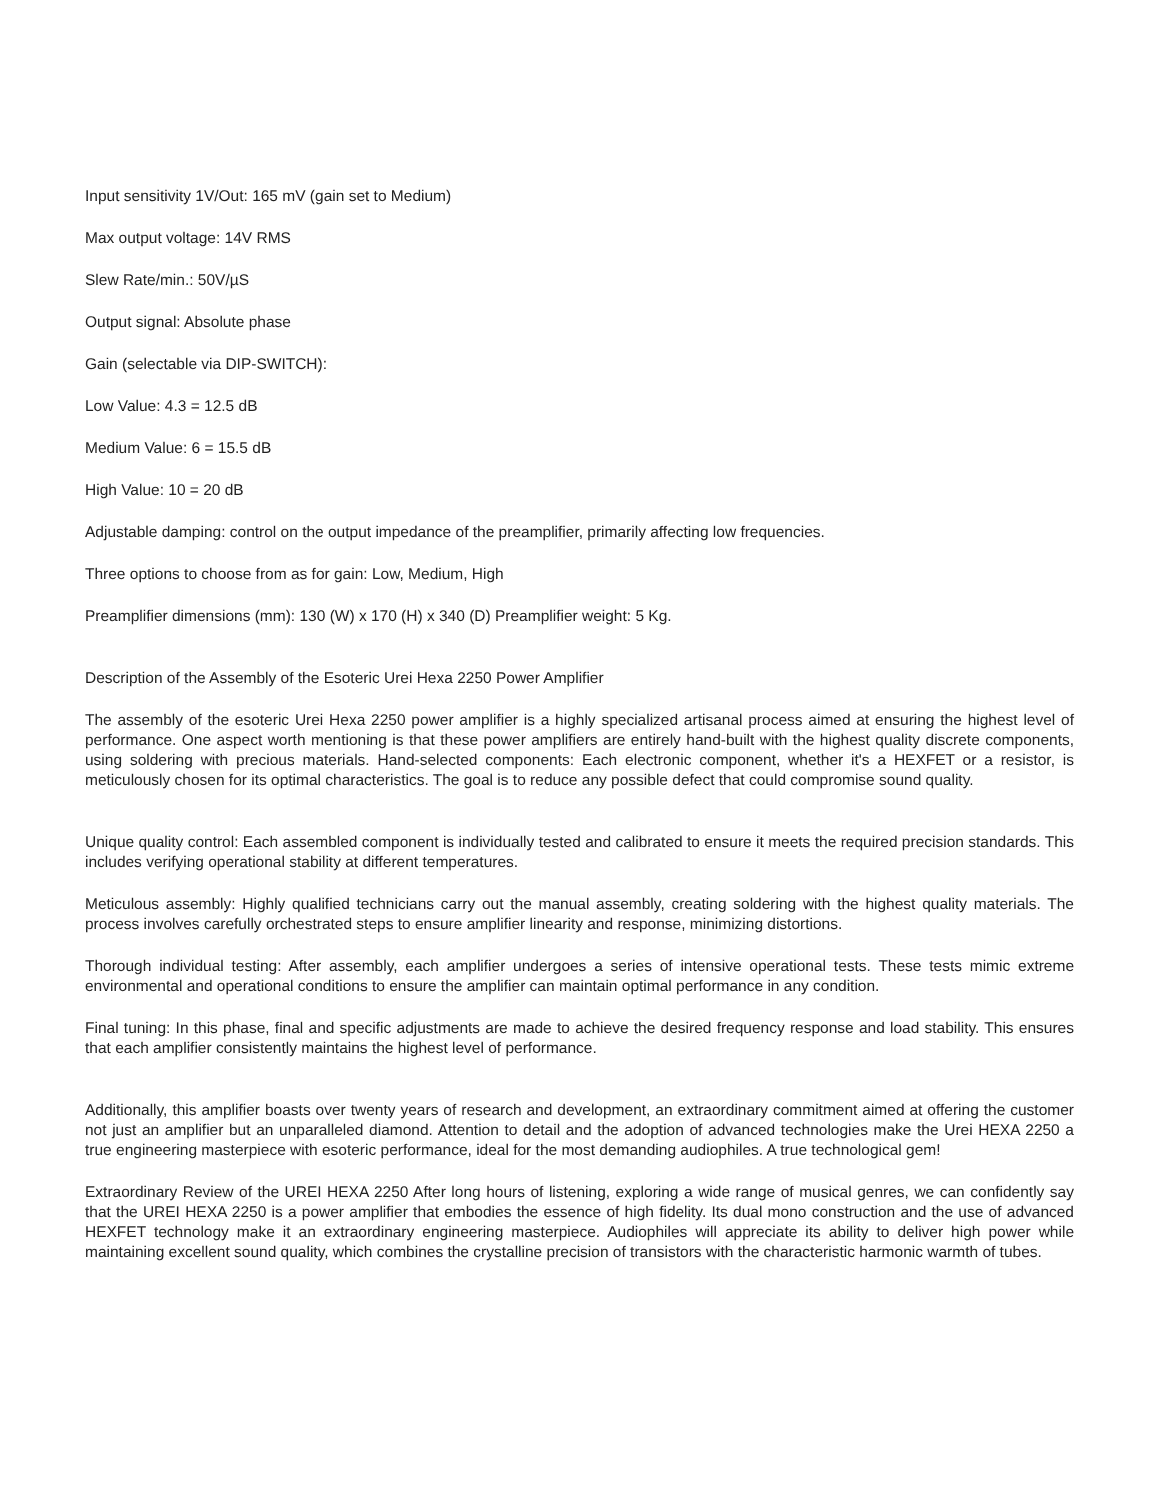Input sensitivity 1V/Out: 165 mV (gain set to Medium)
Max output voltage: 14V RMS
Slew Rate/min.: 50V/µS
Output signal: Absolute phase
Gain (selectable via DIP-SWITCH):
Low Value: 4.3 = 12.5 dB
Medium Value: 6 = 15.5 dB
High Value: 10 = 20 dB
Adjustable damping: control on the output impedance of the preamplifier, primarily affecting low frequencies.
Three options to choose from as for gain: Low, Medium, High
Preamplifier dimensions (mm): 130 (W) x 170 (H) x 340 (D) Preamplifier weight: 5 Kg.
Description of the Assembly of the Esoteric Urei Hexa 2250 Power Amplifier
The assembly of the esoteric Urei Hexa 2250 power amplifier is a highly specialized artisanal process aimed at ensuring the highest level of performance. One aspect worth mentioning is that these power amplifiers are entirely hand-built with the highest quality discrete components, using soldering with precious materials. Hand-selected components: Each electronic component, whether it's a HEXFET or a resistor, is meticulously chosen for its optimal characteristics. The goal is to reduce any possible defect that could compromise sound quality.
Unique quality control: Each assembled component is individually tested and calibrated to ensure it meets the required precision standards. This includes verifying operational stability at different temperatures.
Meticulous assembly: Highly qualified technicians carry out the manual assembly, creating soldering with the highest quality materials. The process involves carefully orchestrated steps to ensure amplifier linearity and response, minimizing distortions.
Thorough individual testing: After assembly, each amplifier undergoes a series of intensive operational tests. These tests mimic extreme environmental and operational conditions to ensure the amplifier can maintain optimal performance in any condition.
Final tuning: In this phase, final and specific adjustments are made to achieve the desired frequency response and load stability. This ensures that each amplifier consistently maintains the highest level of performance.
Additionally, this amplifier boasts over twenty years of research and development, an extraordinary commitment aimed at offering the customer not just an amplifier but an unparalleled diamond. Attention to detail and the adoption of advanced technologies make the Urei HEXA 2250 a true engineering masterpiece with esoteric performance, ideal for the most demanding audiophiles. A true technological gem!
Extraordinary Review of the UREI HEXA 2250 After long hours of listening, exploring a wide range of musical genres, we can confidently say that the UREI HEXA 2250 is a power amplifier that embodies the essence of high fidelity. Its dual mono construction and the use of advanced HEXFET technology make it an extraordinary engineering masterpiece. Audiophiles will appreciate its ability to deliver high power while maintaining excellent sound quality, which combines the crystalline precision of transistors with the characteristic harmonic warmth of tubes.